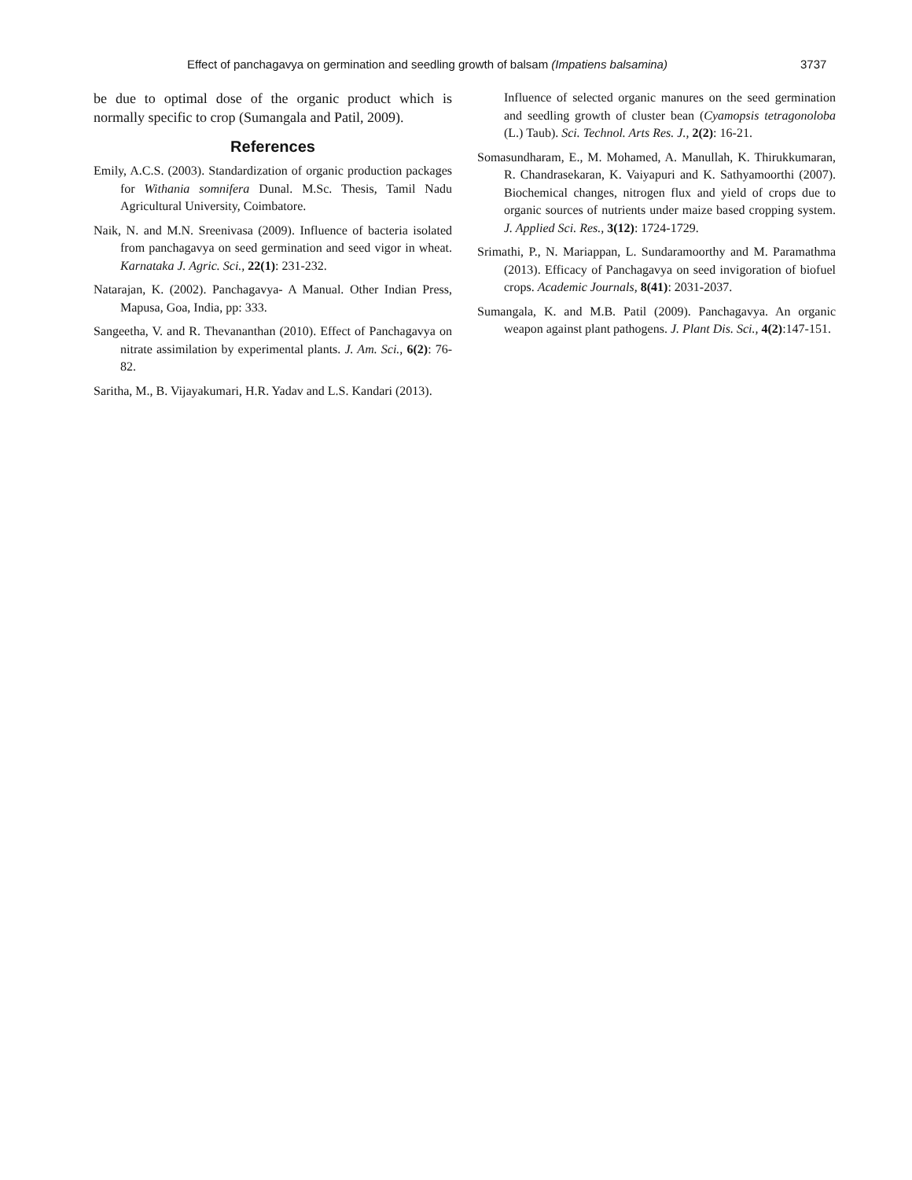Effect of panchagavya on germination and seedling growth of balsam (Impatiens balsamina) 3737
be due to optimal dose of the organic product which is normally specific to crop (Sumangala and Patil, 2009).
References
Emily, A.C.S. (2003). Standardization of organic production packages for Withania somnifera Dunal. M.Sc. Thesis, Tamil Nadu Agricultural University, Coimbatore.
Naik, N. and M.N. Sreenivasa (2009). Influence of bacteria isolated from panchagavya on seed germination and seed vigor in wheat. Karnataka J. Agric. Sci., 22(1): 231-232.
Natarajan, K. (2002). Panchagavya- A Manual. Other Indian Press, Mapusa, Goa, India, pp: 333.
Sangeetha, V. and R. Thevananthan (2010). Effect of Panchagavya on nitrate assimilation by experimental plants. J. Am. Sci., 6(2): 76-82.
Saritha, M., B. Vijayakumari, H.R. Yadav and L.S. Kandari (2013).
Influence of selected organic manures on the seed germination and seedling growth of cluster bean (Cyamopsis tetragonoloba (L.) Taub). Sci. Technol. Arts Res. J., 2(2): 16-21.
Somasundharam, E., M. Mohamed, A. Manullah, K. Thirukkumaran, R. Chandrasekaran, K. Vaiyapuri and K. Sathyamoorthi (2007). Biochemical changes, nitrogen flux and yield of crops due to organic sources of nutrients under maize based cropping system. J. Applied Sci. Res., 3(12): 1724-1729.
Srimathi, P., N. Mariappan, L. Sundaramoorthy and M. Paramathma (2013). Efficacy of Panchagavya on seed invigoration of biofuel crops. Academic Journals, 8(41): 2031-2037.
Sumangala, K. and M.B. Patil (2009). Panchagavya. An organic weapon against plant pathogens. J. Plant Dis. Sci., 4(2):147-151.